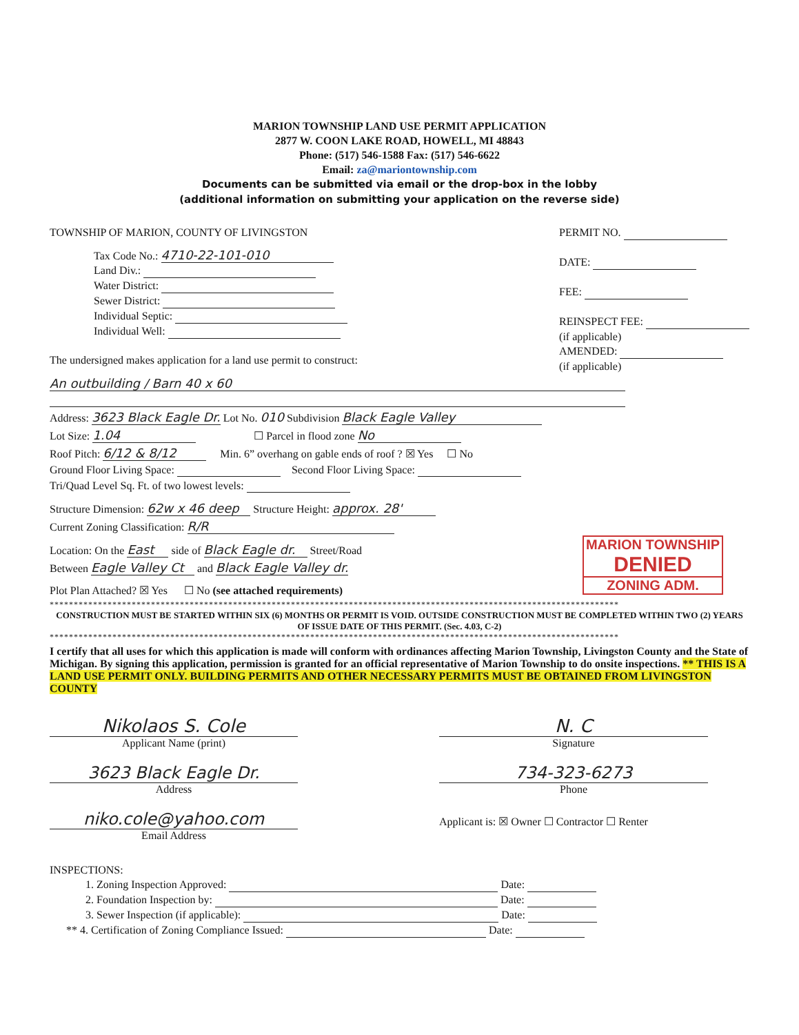MARION TOWNSHIP LAND USE PERMIT APPLICATION
2877 W. COON LAKE ROAD, HOWELL, MI 48843
Phone: (517) 546-1588 Fax: (517) 546-6622
Email: za@mariontownship.com
Documents can be submitted via email or the drop-box in the lobby
(additional information on submitting your application on the reverse side)
TOWNSHIP OF MARION, COUNTY OF LIVINGSTON
Tax Code No.: 4710-22-101-010
Land Div.:
Water District:
Sewer District:
Individual Septic:
Individual Well:
The undersigned makes application for a land use permit to construct:
PERMIT NO.
DATE:
FEE:
REINSPECT FEE:
(if applicable)
AMENDED:
(if applicable)
An outbuilding / Barn 40 x 60
Address: 3623 Black Eagle Dr. Lot No. 010 Subdivision Black Eagle Valley
Lot Size: 1.04 ☐ Parcel in flood zone No
Roof Pitch: 6/12 & 8/12 Min. 6” overhang on gable ends of roof ? ☒ Yes ☐ No
Ground Floor Living Space: Second Floor Living Space:
Tri/Quad Level Sq. Ft. of two lowest levels:
Structure Dimension: 62w x 46 deep Structure Height: approx. 28'
Current Zoning Classification: R/R
Location: On the East side of Black Eagle dr. Street/Road
Between Eagle Valley Ct and Black Eagle Valley dr.
Plot Plan Attached? ☒ Yes ☐ No (see attached requirements)
MARION TOWNSHIP
DENIED
ZONING ADM.
**********************************************************************************************************************
CONSTRUCTION MUST BE STARTED WITHIN SIX (6) MONTHS OR PERMIT IS VOID. OUTSIDE CONSTRUCTION MUST BE COMPLETED WITHIN TWO (2) YEARS OF ISSUE DATE OF THIS PERMIT. (Sec. 4.03, C-2)
**********************************************************************************************************************
I certify that all uses for which this application is made will conform with ordinances affecting Marion Township, Livingston County and the State of Michigan. By signing this application, permission is granted for an official representative of Marion Township to do onsite inspections. ** THIS IS A LAND USE PERMIT ONLY. BUILDING PERMITS AND OTHER NECESSARY PERMITS MUST BE OBTAINED FROM LIVINGSTON COUNTY
Nikolaos S. Cole
Applicant Name (print)
3623 Black Eagle Dr.
Address
niko.cole@yahoo.com
Email Address
N. C
Signature
734-323-6273
Phone
Applicant is: ☒ Owner ☐ Contractor ☐ Renter
INSPECTIONS:
1. Zoning Inspection Approved: Date:
2. Foundation Inspection by: Date:
3. Sewer Inspection (if applicable): Date:
** 4. Certification of Zoning Compliance Issued: Date: